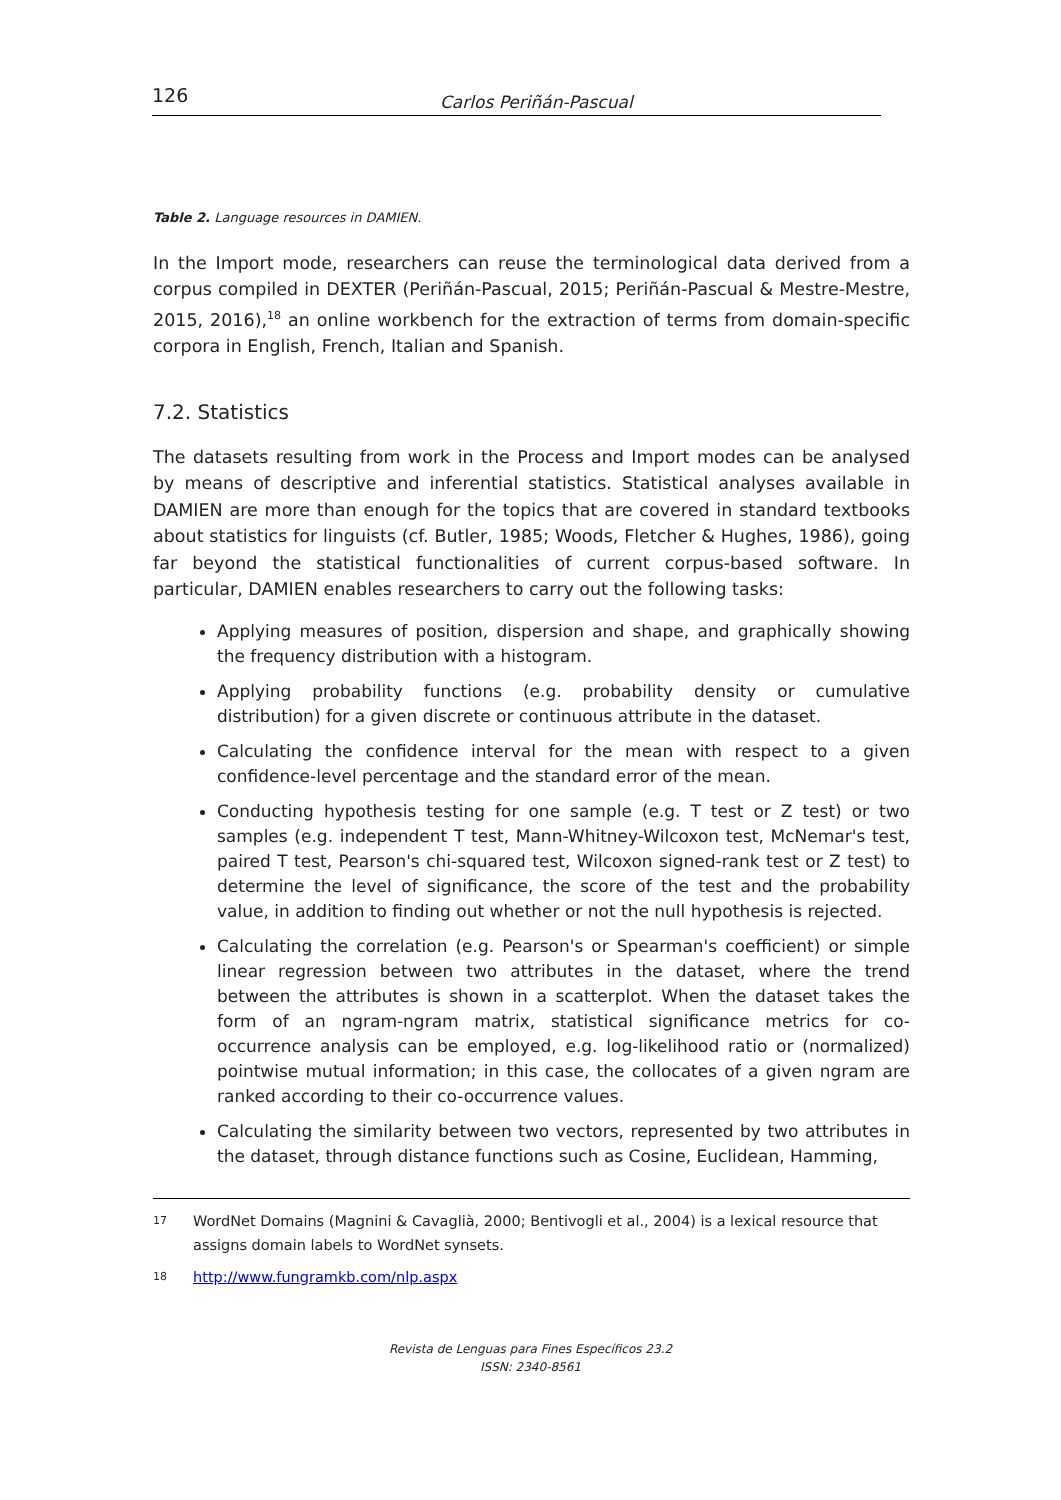126 Carlos Periñán-Pascual
Table 2. Language resources in DAMIEN.
In the Import mode, researchers can reuse the terminological data derived from a corpus compiled in DEXTER (Periñán-Pascual, 2015; Periñán-Pascual & Mestre-Mestre, 2015, 2016),<sup>18</sup> an online workbench for the extraction of terms from domain-specific corpora in English, French, Italian and Spanish.
7.2. Statistics
The datasets resulting from work in the Process and Import modes can be analysed by means of descriptive and inferential statistics. Statistical analyses available in DAMIEN are more than enough for the topics that are covered in standard textbooks about statistics for linguists (cf. Butler, 1985; Woods, Fletcher & Hughes, 1986), going far beyond the statistical functionalities of current corpus-based software. In particular, DAMIEN enables researchers to carry out the following tasks:
Applying measures of position, dispersion and shape, and graphically showing the frequency distribution with a histogram.
Applying probability functions (e.g. probability density or cumulative distribution) for a given discrete or continuous attribute in the dataset.
Calculating the confidence interval for the mean with respect to a given confidence-level percentage and the standard error of the mean.
Conducting hypothesis testing for one sample (e.g. T test or Z test) or two samples (e.g. independent T test, Mann-Whitney-Wilcoxon test, McNemar's test, paired T test, Pearson's chi-squared test, Wilcoxon signed-rank test or Z test) to determine the level of significance, the score of the test and the probability value, in addition to finding out whether or not the null hypothesis is rejected.
Calculating the correlation (e.g. Pearson's or Spearman's coefficient) or simple linear regression between two attributes in the dataset, where the trend between the attributes is shown in a scatterplot. When the dataset takes the form of an ngram-ngram matrix, statistical significance metrics for co-occurrence analysis can be employed, e.g. log-likelihood ratio or (normalized) pointwise mutual information; in this case, the collocates of a given ngram are ranked according to their co-occurrence values.
Calculating the similarity between two vectors, represented by two attributes in the dataset, through distance functions such as Cosine, Euclidean, Hamming,
<sup>17</sup> WordNet Domains (Magnini & Cavaglià, 2000; Bentivogli et al., 2004) is a lexical resource that assigns domain labels to WordNet synsets.
<sup>18</sup> http://www.fungramkb.com/nlp.aspx
Revista de Lenguas para Fines Específicos 23.2
ISSN: 2340-8561